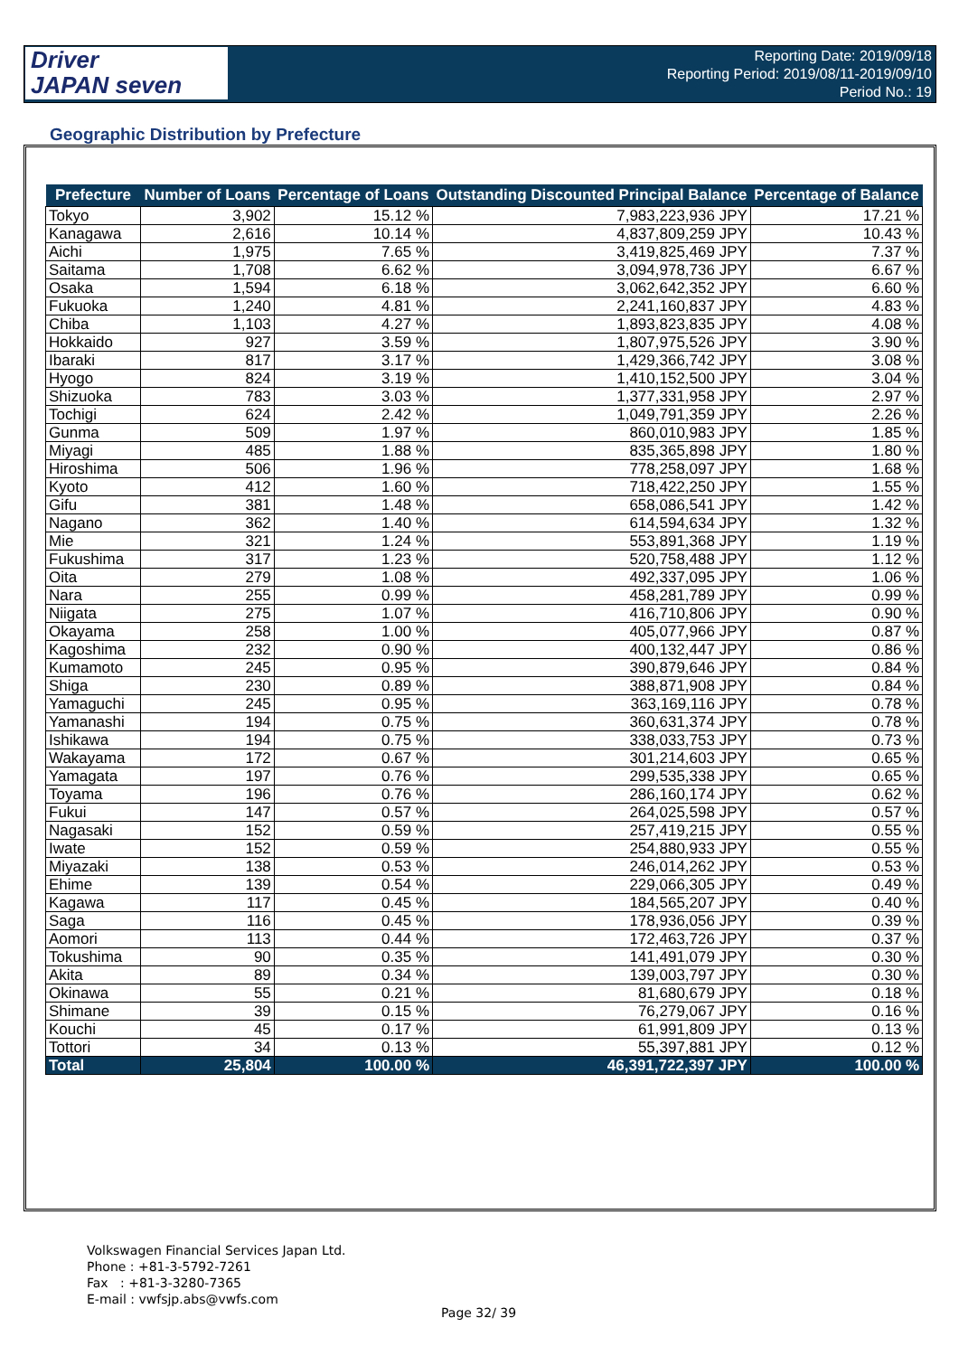Driver
JAPAN seven
Reporting Date: 2019/09/18
Reporting Period: 2019/08/11-2019/09/10
Period No.: 19
Geographic Distribution by Prefecture
| Prefecture | Number of Loans | Percentage of Loans | Outstanding Discounted Principal Balance | Percentage of Balance |
| --- | --- | --- | --- | --- |
| Tokyo | 3,902 | 15.12 % | 7,983,223,936 JPY | 17.21 % |
| Kanagawa | 2,616 | 10.14 % | 4,837,809,259 JPY | 10.43 % |
| Aichi | 1,975 | 7.65 % | 3,419,825,469 JPY | 7.37 % |
| Saitama | 1,708 | 6.62 % | 3,094,978,736 JPY | 6.67 % |
| Osaka | 1,594 | 6.18 % | 3,062,642,352 JPY | 6.60 % |
| Fukuoka | 1,240 | 4.81 % | 2,241,160,837 JPY | 4.83 % |
| Chiba | 1,103 | 4.27 % | 1,893,823,835 JPY | 4.08 % |
| Hokkaido | 927 | 3.59 % | 1,807,975,526 JPY | 3.90 % |
| Ibaraki | 817 | 3.17 % | 1,429,366,742 JPY | 3.08 % |
| Hyogo | 824 | 3.19 % | 1,410,152,500 JPY | 3.04 % |
| Shizuoka | 783 | 3.03 % | 1,377,331,958 JPY | 2.97 % |
| Tochigi | 624 | 2.42 % | 1,049,791,359 JPY | 2.26 % |
| Gunma | 509 | 1.97 % | 860,010,983 JPY | 1.85 % |
| Miyagi | 485 | 1.88 % | 835,365,898 JPY | 1.80 % |
| Hiroshima | 506 | 1.96 % | 778,258,097 JPY | 1.68 % |
| Kyoto | 412 | 1.60 % | 718,422,250 JPY | 1.55 % |
| Gifu | 381 | 1.48 % | 658,086,541 JPY | 1.42 % |
| Nagano | 362 | 1.40 % | 614,594,634 JPY | 1.32 % |
| Mie | 321 | 1.24 % | 553,891,368 JPY | 1.19 % |
| Fukushima | 317 | 1.23 % | 520,758,488 JPY | 1.12 % |
| Oita | 279 | 1.08 % | 492,337,095 JPY | 1.06 % |
| Nara | 255 | 0.99 % | 458,281,789 JPY | 0.99 % |
| Niigata | 275 | 1.07 % | 416,710,806 JPY | 0.90 % |
| Okayama | 258 | 1.00 % | 405,077,966 JPY | 0.87 % |
| Kagoshima | 232 | 0.90 % | 400,132,447 JPY | 0.86 % |
| Kumamoto | 245 | 0.95 % | 390,879,646 JPY | 0.84 % |
| Shiga | 230 | 0.89 % | 388,871,908 JPY | 0.84 % |
| Yamaguchi | 245 | 0.95 % | 363,169,116 JPY | 0.78 % |
| Yamanashi | 194 | 0.75 % | 360,631,374 JPY | 0.78 % |
| Ishikawa | 194 | 0.75 % | 338,033,753 JPY | 0.73 % |
| Wakayama | 172 | 0.67 % | 301,214,603 JPY | 0.65 % |
| Yamagata | 197 | 0.76 % | 299,535,338 JPY | 0.65 % |
| Toyama | 196 | 0.76 % | 286,160,174 JPY | 0.62 % |
| Fukui | 147 | 0.57 % | 264,025,598 JPY | 0.57 % |
| Nagasaki | 152 | 0.59 % | 257,419,215 JPY | 0.55 % |
| Iwate | 152 | 0.59 % | 254,880,933 JPY | 0.55 % |
| Miyazaki | 138 | 0.53 % | 246,014,262 JPY | 0.53 % |
| Ehime | 139 | 0.54 % | 229,066,305 JPY | 0.49 % |
| Kagawa | 117 | 0.45 % | 184,565,207 JPY | 0.40 % |
| Saga | 116 | 0.45 % | 178,936,056 JPY | 0.39 % |
| Aomori | 113 | 0.44 % | 172,463,726 JPY | 0.37 % |
| Tokushima | 90 | 0.35 % | 141,491,079 JPY | 0.30 % |
| Akita | 89 | 0.34 % | 139,003,797 JPY | 0.30 % |
| Okinawa | 55 | 0.21 % | 81,680,679 JPY | 0.18 % |
| Shimane | 39 | 0.15 % | 76,279,067 JPY | 0.16 % |
| Kouchi | 45 | 0.17 % | 61,991,809 JPY | 0.13 % |
| Tottori | 34 | 0.13 % | 55,397,881 JPY | 0.12 % |
| Total | 25,804 | 100.00 % | 46,391,722,397 JPY | 100.00 % |
Volkswagen Financial Services Japan Ltd.
Phone : +81-3-5792-7261
Fax : +81-3-3280-7365
E-mail : vwfsjp.abs@vwfs.com
Page 32/ 39